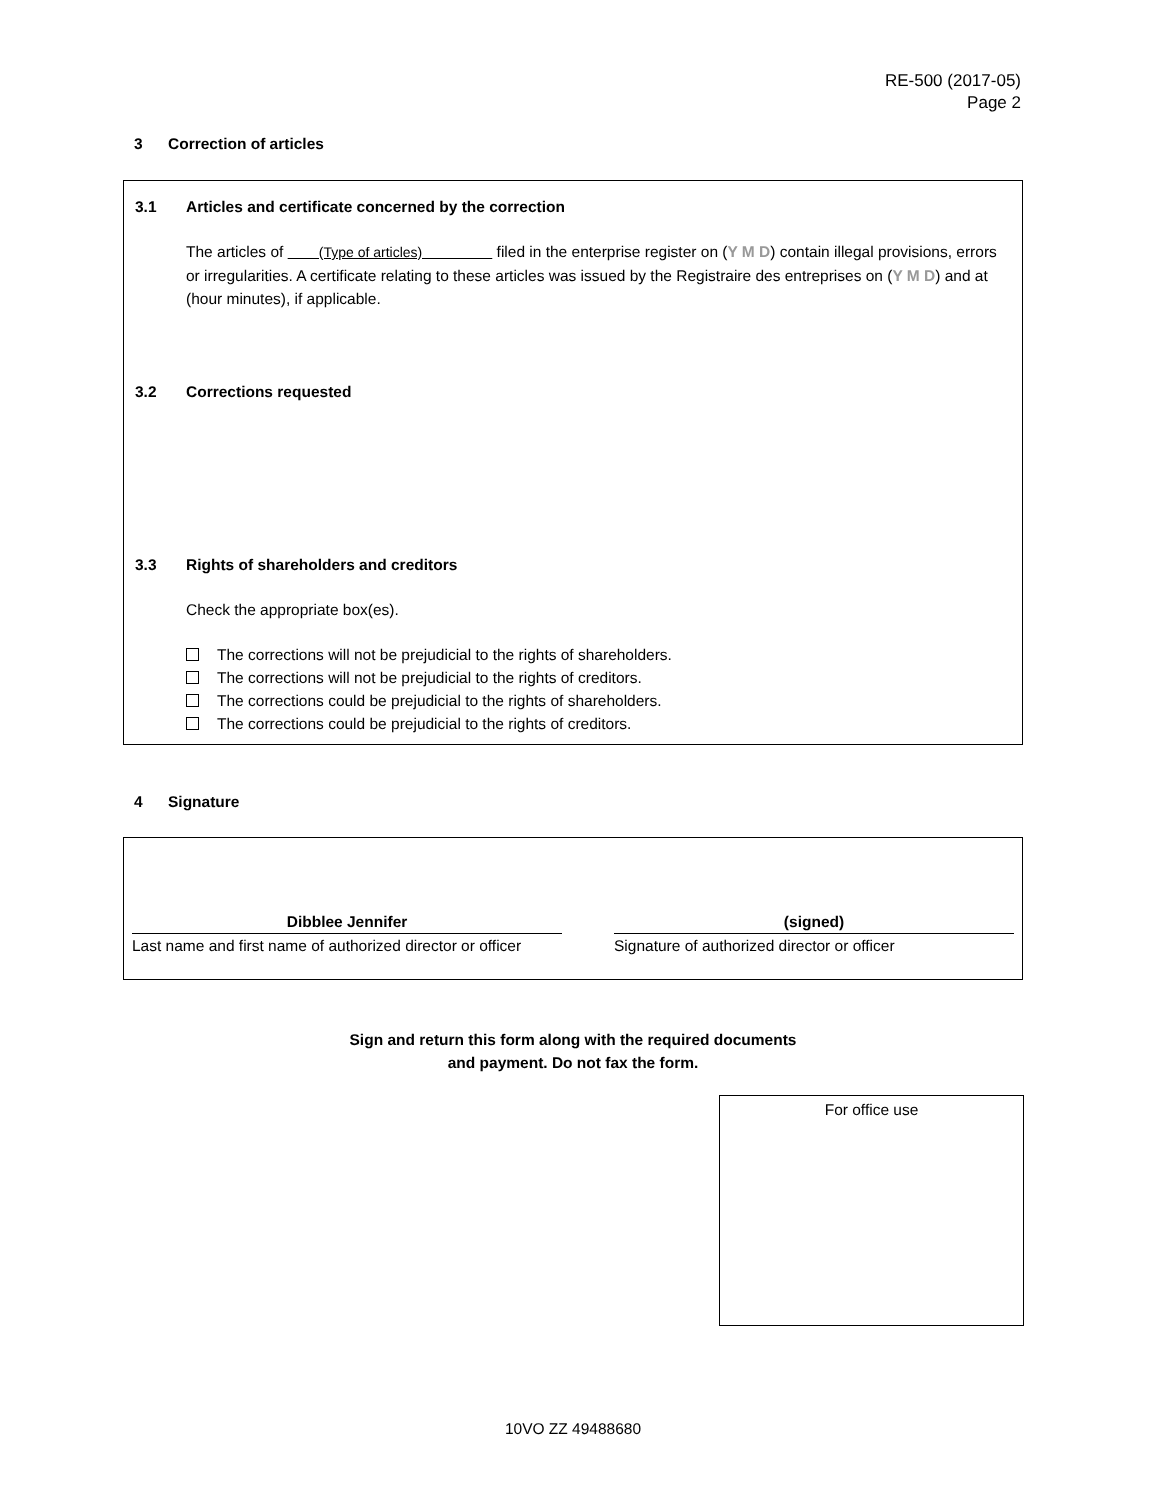RE-500 (2017-05)
Page 2
3 Correction of articles
3.1 Articles and certificate concerned by the correction
The articles of (Type of articles) filed in the enterprise register on (Y M D) contain illegal provisions, errors or irregularities. A certificate relating to these articles was issued by the Registraire des entreprises on (Y M D) and at (hour minutes), if applicable.
3.2 Corrections requested
3.3 Rights of shareholders and creditors
Check the appropriate box(es).
The corrections will not be prejudicial to the rights of shareholders.
The corrections will not be prejudicial to the rights of creditors.
The corrections could be prejudicial to the rights of shareholders.
The corrections could be prejudicial to the rights of creditors.
4 Signature
Dibblee Jennifer
Last name and first name of authorized director or officer
(signed)
Signature of authorized director or officer
Sign and return this form along with the required documents
and payment. Do not fax the form.
For office use
10VO ZZ 49488680